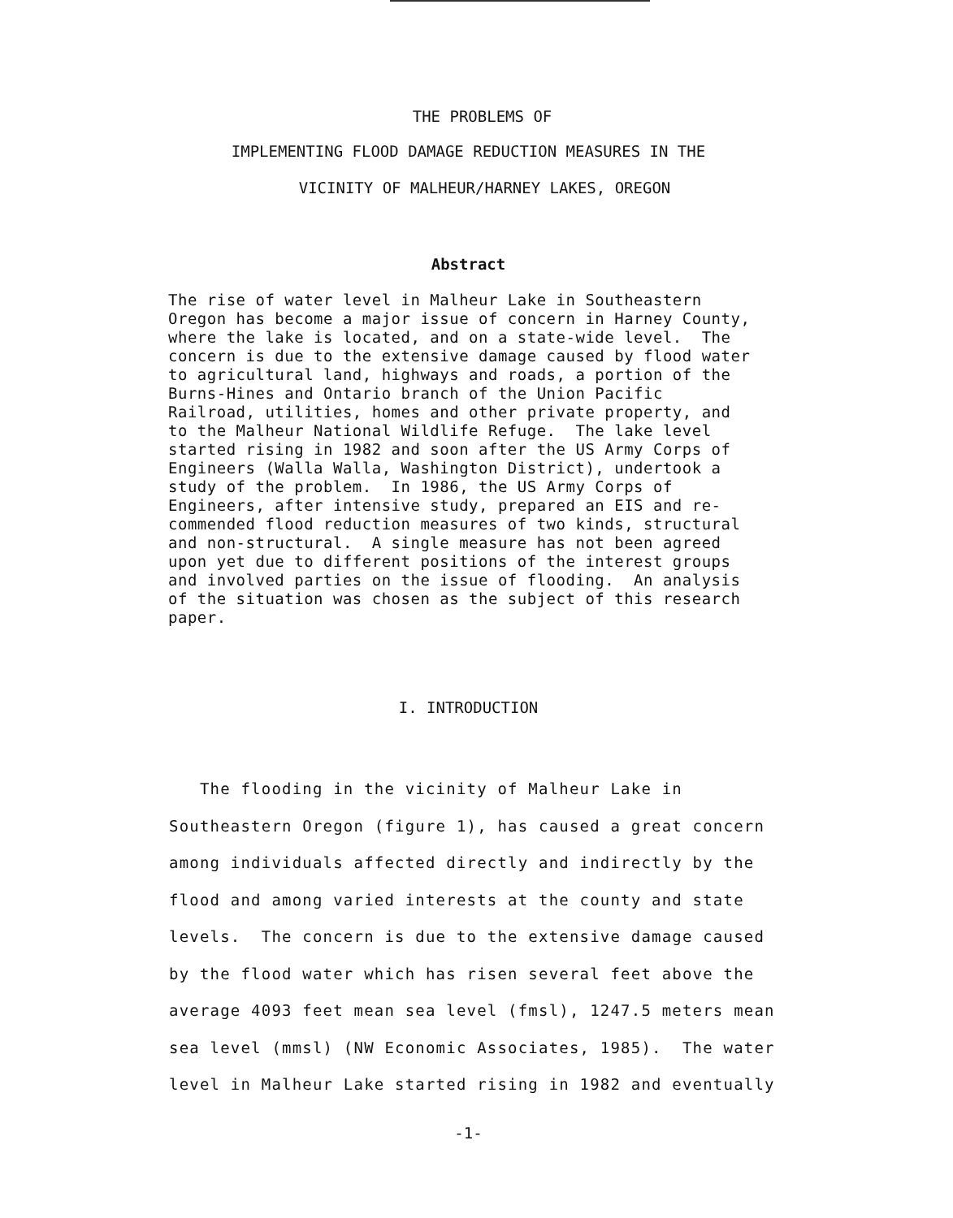THE PROBLEMS OF
IMPLEMENTING FLOOD DAMAGE REDUCTION MEASURES IN THE
VICINITY OF MALHEUR/HARNEY LAKES, OREGON
Abstract
The rise of water level in Malheur Lake in Southeastern Oregon has become a major issue of concern in Harney County, where the lake is located, and on a state-wide level. The concern is due to the extensive damage caused by flood water to agricultural land, highways and roads, a portion of the Burns-Hines and Ontario branch of the Union Pacific Railroad, utilities, homes and other private property, and to the Malheur National Wildlife Refuge. The lake level started rising in 1982 and soon after the US Army Corps of Engineers (Walla Walla, Washington District), undertook a study of the problem. In 1986, the US Army Corps of Engineers, after intensive study, prepared an EIS and re- commended flood reduction measures of two kinds, structural and non-structural. A single measure has not been agreed upon yet due to different positions of the interest groups and involved parties on the issue of flooding. An analysis of the situation was chosen as the subject of this research paper.
I. INTRODUCTION
The flooding in the vicinity of Malheur Lake in Southeastern Oregon (figure 1), has caused a great concern among individuals affected directly and indirectly by the flood and among varied interests at the county and state levels. The concern is due to the extensive damage caused by the flood water which has risen several feet above the average 4093 feet mean sea level (fmsl), 1247.5 meters mean sea level (mmsl) (NW Economic Associates, 1985). The water level in Malheur Lake started rising in 1982 and eventually
-1-